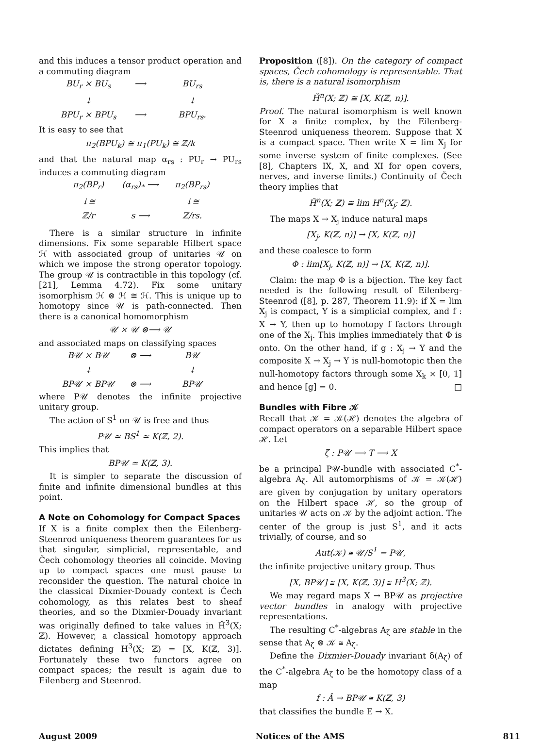and this induces a tensor product operation and a commuting diagram
BU<sub>r</sub> × BU<sub>s</sub> ⟶ BU<sub>rs</sub> ↓ ↓ BPU<sub>r</sub> × BPU<sub>s</sub> ⟶ BPU<sub>rs</sub>.
It is easy to see that
π<sub>2</sub>(BPU<sub>k</sub>) ≅ π<sub>1</sub>(PU<sub>k</sub>) ≅ ℤ/k
and that the natural map α<sub>rs</sub> : PU<sub>r</sub> → PU<sub>rs</sub> induces a commuting diagram
π<sub>2</sub>(BP<sub>r</sub>) (α<sub>rs</sub>)<sub>*</sub> ⟶ π<sub>2</sub>(BP<sub>rs</sub>) ↓≅ ↓≅ ℤ/r s ⟶ ℤ/rs.
There is a similar structure in infinite dimensions. Fix some separable Hilbert space ℋ with associated group of unitaries 𝒰 on which we impose the strong operator topology. The group 𝒰 is contractible in this topology (cf. [21], Lemma 4.72). Fix some unitary isomorphism ℋ ⊗ ℋ ≅ ℋ. This is unique up to homotopy since 𝒰 is path-connected. Then there is a canonical homomorphism
𝒰 × 𝒰 ⊗⟶ 𝒰
and associated maps on classifying spaces
B𝒰 × B𝒰 ⊗ ⟶ B𝒰 ↓ ↓ BP𝒰 × BP𝒰 ⊗ ⟶ BP𝒰
where P𝒰 denotes the infinite projective unitary group.
The action of S<sup>1</sup> on 𝒰 is free and thus
P𝒰 ≃ BS<sup>1</sup> ≃ K(ℤ, 2).
This implies that
BP𝒰 ≃ K(ℤ, 3).
It is simpler to separate the discussion of finite and infinite dimensional bundles at this point.
A Note on Cohomology for Compact Spaces
If X is a finite complex then the Eilenberg-Steenrod uniqueness theorem guarantees for us that singular, simplicial, representable, and Čech cohomology theories all coincide. Moving up to compact spaces one must pause to reconsider the question. The natural choice in the classical Dixmier-Douady context is Čech cohomology, as this relates best to sheaf theories, and so the Dixmier-Douady invariant was originally defined to take values in Ȟ<sup>3</sup>(X; ℤ). However, a classical homotopy approach dictates defining H<sup>3</sup>(X; ℤ) = [X, K(ℤ, 3)]. Fortunately these two functors agree on compact spaces; the result is again due to Eilenberg and Steenrod.
Proposition ([8]). On the category of compact spaces, Čech cohomology is representable. That is, there is a natural isomorphism
Ȟ<sup>n</sup>(X; ℤ) ≅ [X, K(ℤ, n)].
Proof. The natural isomorphism is well known for X a finite complex, by the Eilenberg-Steenrod uniqueness theorem. Suppose that X is a compact space. Then write X = lim X<sub>j</sub> for some inverse system of finite complexes. (See [8], Chapters IX, X, and XI for open covers, nerves, and inverse limits.) Continuity of Čech theory implies that
Ȟ<sup>n</sup>(X; ℤ) ≅ lim H<sup>n</sup>(X<sub>j</sub>; ℤ).
The maps X → X<sub>j</sub> induce natural maps
[X<sub>j</sub>, K(ℤ, n)] → [X, K(ℤ, n)]
and these coalesce to form
Φ : lim[X<sub>j</sub>, K(ℤ, n)] → [X, K(ℤ, n)].
Claim: the map Φ is a bijection. The key fact needed is the following result of Eilenberg-Steenrod ([8], p. 287, Theorem 11.9): if X = lim X<sub>j</sub> is compact, Y is a simplicial complex, and f : X → Y, then up to homotopy f factors through one of the X<sub>j</sub>. This implies immediately that Φ is onto. On the other hand, if g : X<sub>j</sub> → Y and the composite X → X<sub>j</sub> → Y is null-homotopic then the null-homotopy factors through some X<sub>k</sub> × [0, 1] and hence [g] = 0. □
Bundles with Fibre 𝒦
Recall that 𝒦 = 𝒦(ℋ) denotes the algebra of compact operators on a separable Hilbert space ℋ. Let
ζ : P𝒰 ⟶ T ⟶ X
be a principal P𝒰-bundle with associated C<sup>*</sup>-algebra A<sub>ζ</sub>. All automorphisms of 𝒦 = 𝒦(ℋ) are given by conjugation by unitary operators on the Hilbert space ℋ, so the group of unitaries 𝒰 acts on 𝒦 by the adjoint action. The center of the group is just S<sup>1</sup>, and it acts trivially, of course, and so
Aut(𝒦) ≅ 𝒰/S<sup>1</sup> = P𝒰,
the infinite projective unitary group. Thus
[X, BP𝒰] ≅ [X, K(ℤ, 3)] ≅ H<sup>3</sup>(X; ℤ).
We may regard maps X → BP𝒰 as projective vector bundles in analogy with projective representations.
The resulting C<sup>*</sup>-algebras A<sub>ζ</sub> are stable in the sense that A<sub>ζ</sub> ⊗ 𝒦 ≅ A<sub>ζ</sub>.
Define the Dixmier-Douady invariant δ(A<sub>ζ</sub>) of the C<sup>*</sup>-algebra A<sub>ζ</sub> to be the homotopy class of a map
f : Â → BP𝒰 ≅ K(ℤ, 3)
that classifies the bundle E → X.
August 2009 Notices of the AMS 811